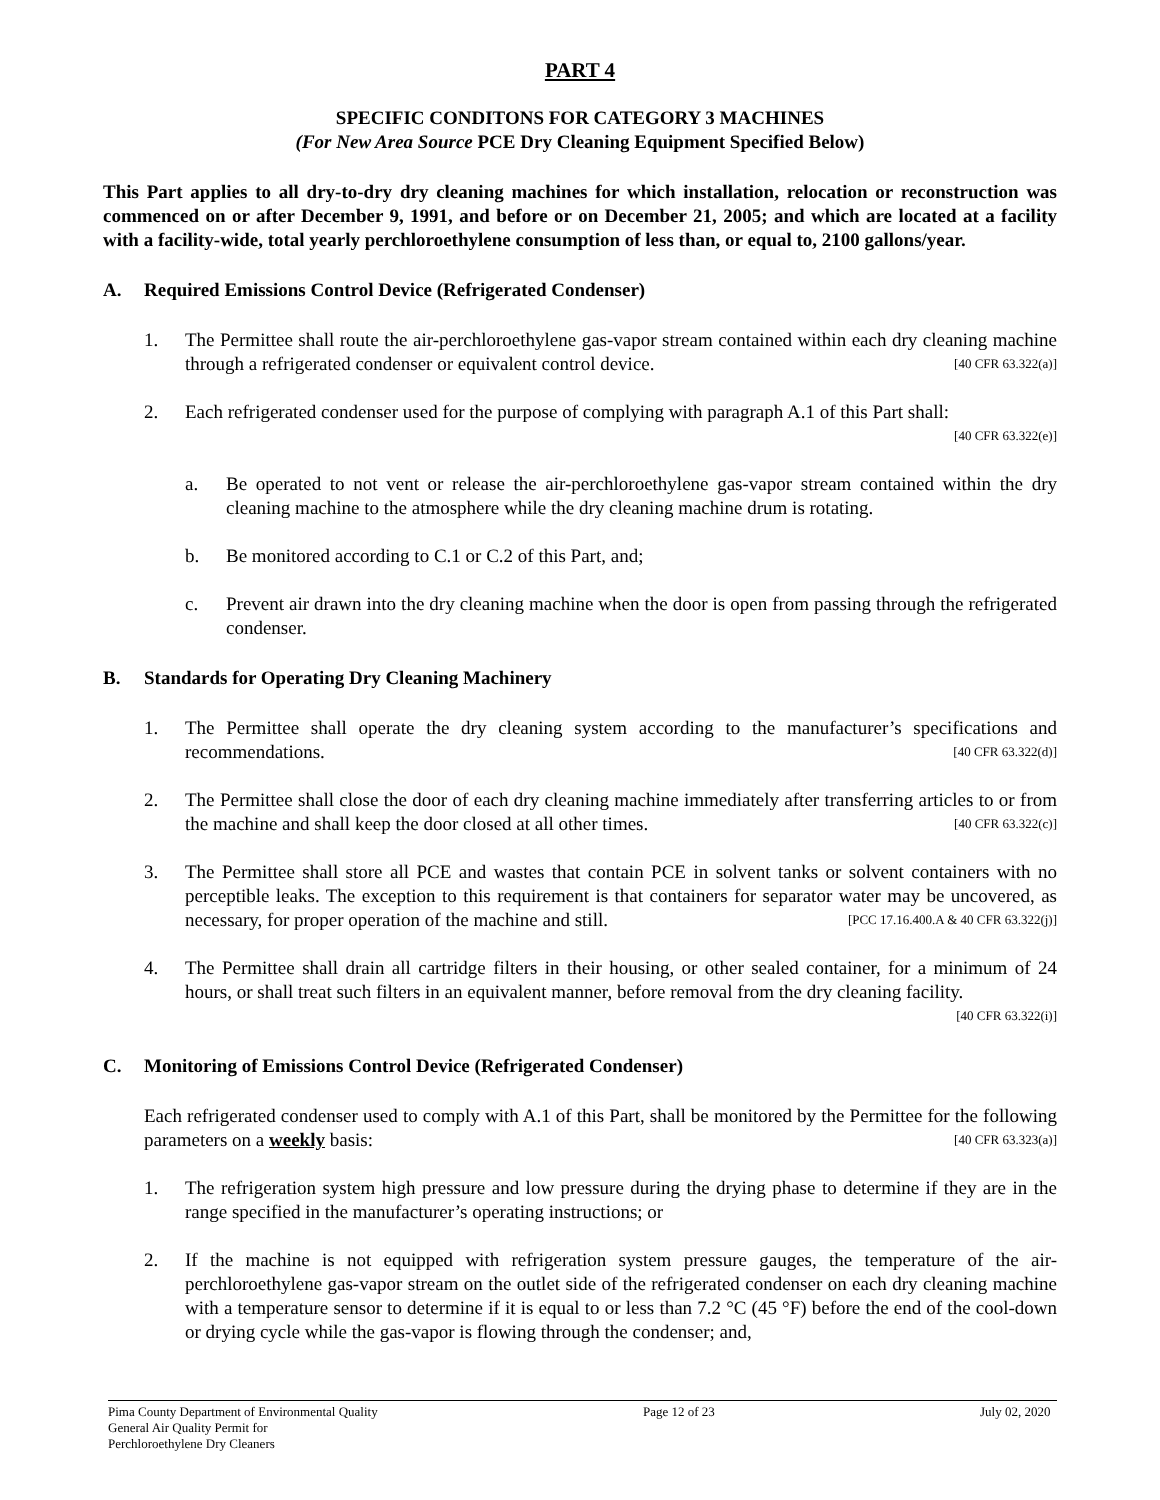PART 4
SPECIFIC CONDITONS FOR CATEGORY 3 MACHINES
(For New Area Source PCE Dry Cleaning Equipment Specified Below)
This Part applies to all dry-to-dry dry cleaning machines for which installation, relocation or reconstruction was commenced on or after December 9, 1991, and before or on December 21, 2005; and which are located at a facility with a facility-wide, total yearly perchloroethylene consumption of less than, or equal to, 2100 gallons/year.
A. Required Emissions Control Device (Refrigerated Condenser)
1. The Permittee shall route the air-perchloroethylene gas-vapor stream contained within each dry cleaning machine through a refrigerated condenser or equivalent control device. [40 CFR 63.322(a)]
2. Each refrigerated condenser used for the purpose of complying with paragraph A.1 of this Part shall:
[40 CFR 63.322(e)]
a. Be operated to not vent or release the air-perchloroethylene gas-vapor stream contained within the dry cleaning machine to the atmosphere while the dry cleaning machine drum is rotating.
b. Be monitored according to C.1 or C.2 of this Part, and;
c. Prevent air drawn into the dry cleaning machine when the door is open from passing through the refrigerated condenser.
B. Standards for Operating Dry Cleaning Machinery
1. The Permittee shall operate the dry cleaning system according to the manufacturer’s specifications and recommendations. [40 CFR 63.322(d)]
2. The Permittee shall close the door of each dry cleaning machine immediately after transferring articles to or from the machine and shall keep the door closed at all other times. [40 CFR 63.322(c)]
3. The Permittee shall store all PCE and wastes that contain PCE in solvent tanks or solvent containers with no perceptible leaks. The exception to this requirement is that containers for separator water may be uncovered, as necessary, for proper operation of the machine and still. [PCC 17.16.400.A & 40 CFR 63.322(j)]
4. The Permittee shall drain all cartridge filters in their housing, or other sealed container, for a minimum of 24 hours, or shall treat such filters in an equivalent manner, before removal from the dry cleaning facility.
[40 CFR 63.322(i)]
C. Monitoring of Emissions Control Device (Refrigerated Condenser)
Each refrigerated condenser used to comply with A.1 of this Part, shall be monitored by the Permittee for the following parameters on a weekly basis: [40 CFR 63.323(a)]
1. The refrigeration system high pressure and low pressure during the drying phase to determine if they are in the range specified in the manufacturer’s operating instructions; or
2. If the machine is not equipped with refrigeration system pressure gauges, the temperature of the air-perchloroethylene gas-vapor stream on the outlet side of the refrigerated condenser on each dry cleaning machine with a temperature sensor to determine if it is equal to or less than 7.2 °C (45 °F) before the end of the cool-down or drying cycle while the gas-vapor is flowing through the condenser; and,
Pima County Department of Environmental Quality
General Air Quality Permit for
Perchloroethylene Dry Cleaners Page 12 of 23 July 02, 2020